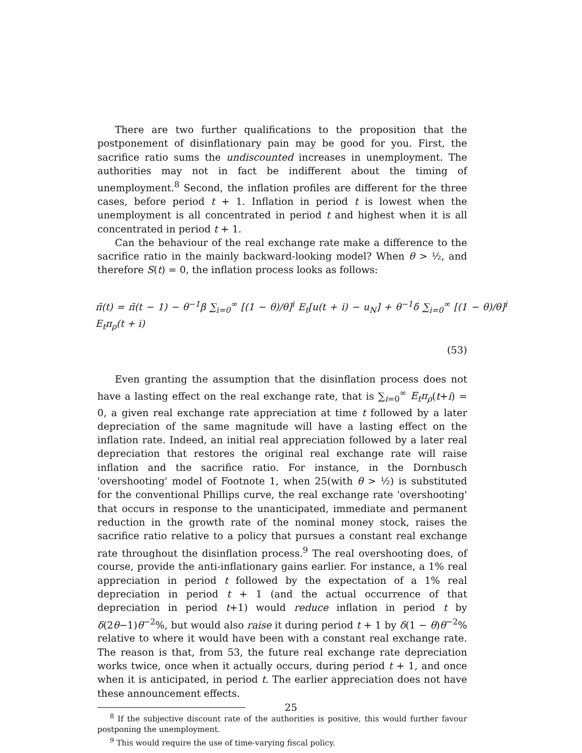There are two further qualifications to the proposition that the postponement of disinflationary pain may be good for you. First, the sacrifice ratio sums the undiscounted increases in unemployment. The authorities may not in fact be indifferent about the timing of unemployment.<sup>8</sup> Second, the inflation profiles are different for the three cases, before period t + 1. Inflation in period t is lowest when the unemployment is all concentrated in period t and highest when it is all concentrated in period t + 1.
Can the behaviour of the real exchange rate make a difference to the sacrifice ratio in the mainly backward-looking model? When θ > ½, and therefore S(t) = 0, the inflation process looks as follows:
π̃(t) = π̃(t − 1) − θ<sup>−1</sup>β ∑<sub>i=0</sub><sup>∞</sup> [(1 − θ)/θ]<sup>i</sup> E<sub>t</sub>[u(t + i) − u<sub>N</sub>] + θ<sup>−1</sup>δ ∑<sub>i=0</sub><sup>∞</sup> [(1 − θ)/θ]<sup>i</sup> E<sub>t</sub>π<sub>ρ</sub>(t + i)
(53)
Even granting the assumption that the disinflation process does not have a lasting effect on the real exchange rate, that is ∑<sub>i=0</sub><sup>∞</sup> E<sub>t</sub>π<sub>ρ</sub>(t+i) = 0, a given real exchange rate appreciation at time t followed by a later depreciation of the same magnitude will have a lasting effect on the inflation rate. Indeed, an initial real appreciation followed by a later real depreciation that restores the original real exchange rate will raise inflation and the sacrifice ratio. For instance, in the Dornbusch 'overshooting' model of Footnote 1, when 25(with θ > ½) is substituted for the conventional Phillips curve, the real exchange rate 'overshooting' that occurs in response to the unanticipated, immediate and permanent reduction in the growth rate of the nominal money stock, raises the sacrifice ratio relative to a policy that pursues a constant real exchange rate throughout the disinflation process.<sup>9</sup> The real overshooting does, of course, provide the anti-inflationary gains earlier. For instance, a 1% real appreciation in period t followed by the expectation of a 1% real depreciation in period t + 1 (and the actual occurrence of that depreciation in period t+1) would reduce inflation in period t by δ(2θ−1)θ<sup>−2</sup>%, but would also raise it during period t + 1 by δ(1 − θ)θ<sup>−2</sup>% relative to where it would have been with a constant real exchange rate. The reason is that, from 53, the future real exchange rate depreciation works twice, once when it actually occurs, during period t + 1, and once when it is anticipated, in period t. The earlier appreciation does not have these announcement effects.
<sup>8</sup> If the subjective discount rate of the authorities is positive, this would further favour postponing the unemployment.
<sup>9</sup> This would require the use of time-varying fiscal policy.
25